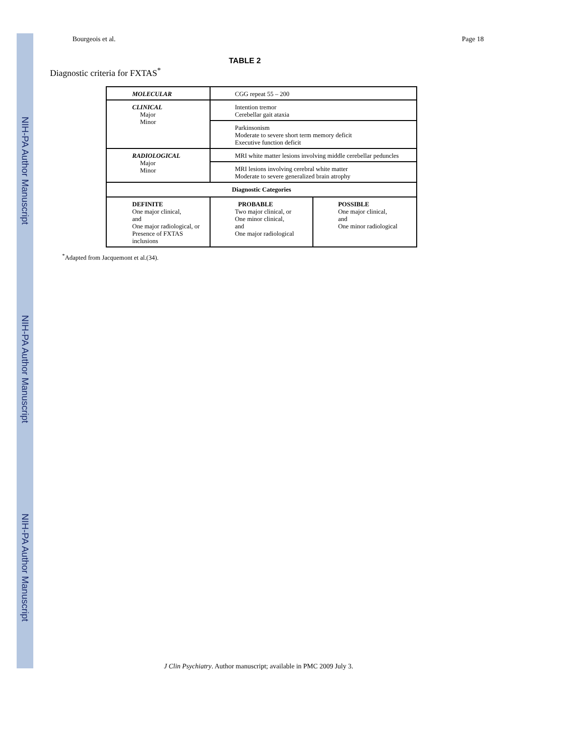NIH-PA Author Manuscript
NIH-PA Author Manuscript
NIH-PA Author Manuscript
Bourgeois et al. Page 18
TABLE 2
Diagnostic criteria for FXTAS<sup>*</sup>
| MOLECULAR | CGG repeat 55 – 200 | |
| CLINICAL Major Minor | Intention tremor Cerebellar gait ataxia | |
| | Parkinsonism Moderate to severe short term memory deficit Executive function deficit | |
| RADIOLOGICAL Major Minor | MRI white matter lesions involving middle cerebellar peduncles | |
| | MRI lesions involving cerebral white matter Moderate to severe generalized brain atrophy | |
| Diagnostic Categories | | |
| DEFINITE One major clinical, and One major radiological, or Presence of FXTAS inclusions | PROBABLE Two major clinical, or One minor clinical, and One major radiological | POSSIBLE One major clinical, and One minor radiological |
<sup>*</sup> Adapted from Jacquemont et al.(34).
J Clin Psychiatry. Author manuscript; available in PMC 2009 July 3.